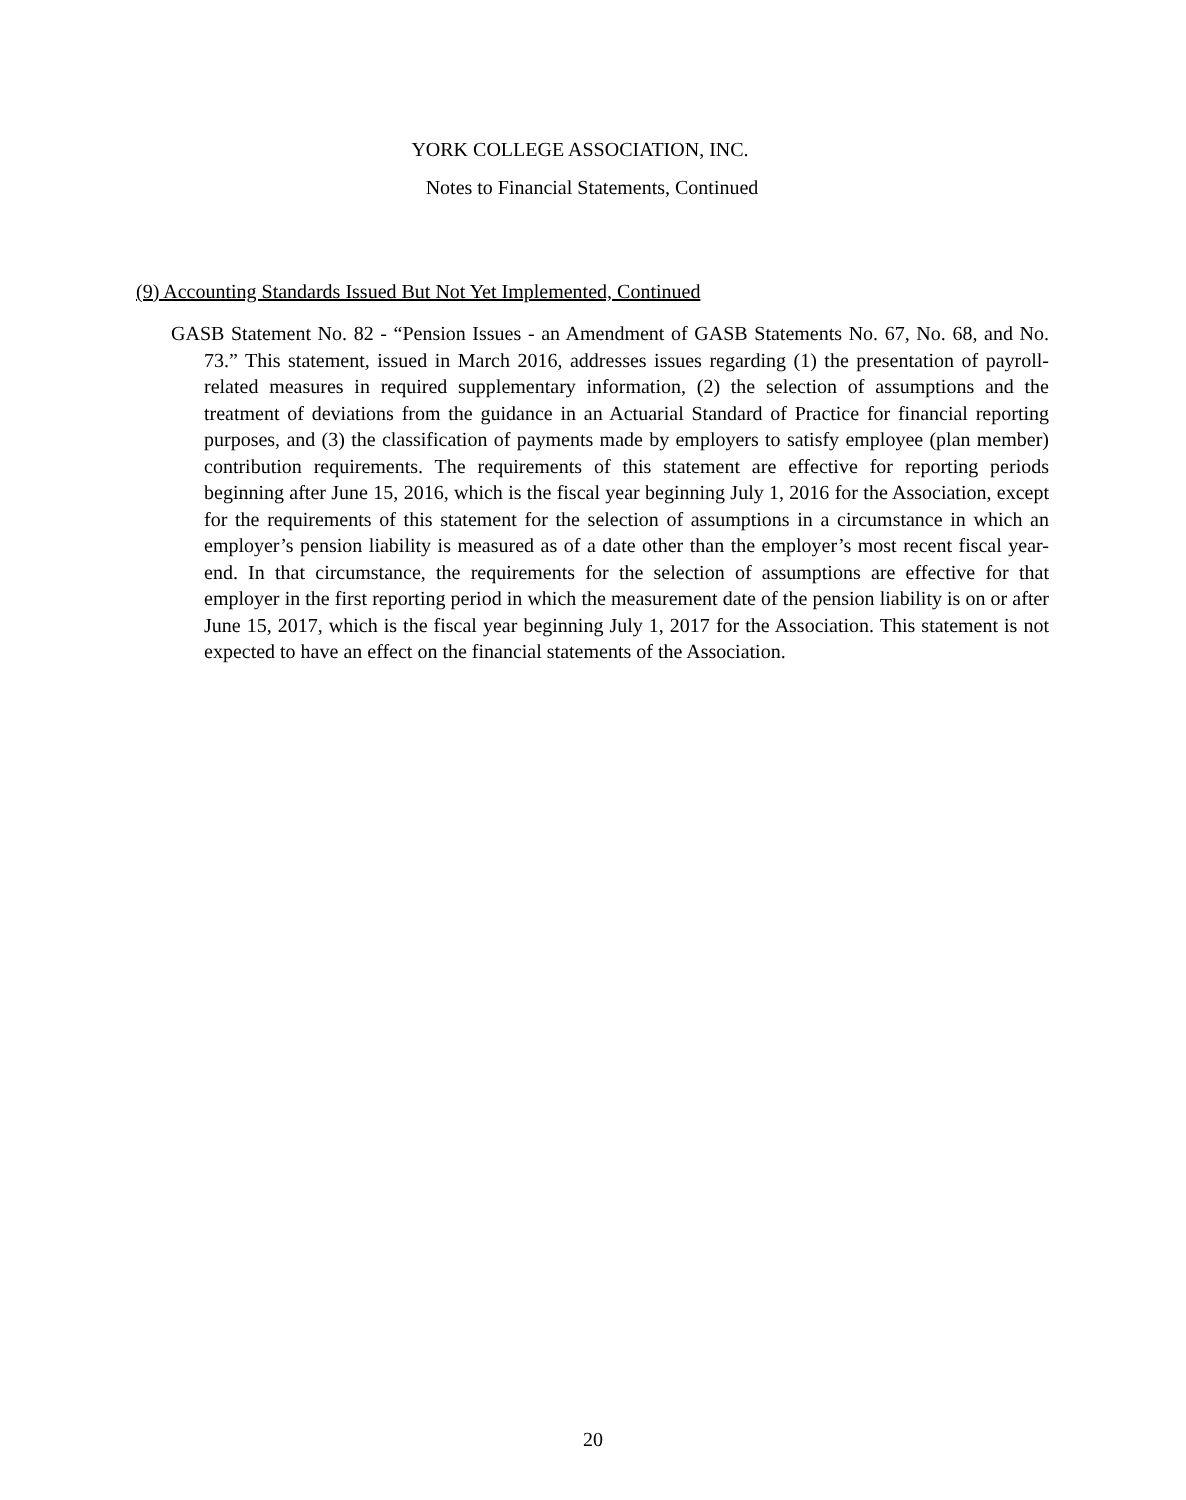YORK COLLEGE ASSOCIATION, INC.
Notes to Financial Statements, Continued
(9) Accounting Standards Issued But Not Yet Implemented, Continued
GASB Statement No. 82 - “Pension Issues - an Amendment of GASB Statements No. 67, No. 68, and No. 73.” This statement, issued in March 2016, addresses issues regarding (1) the presentation of payroll-related measures in required supplementary information, (2) the selection of assumptions and the treatment of deviations from the guidance in an Actuarial Standard of Practice for financial reporting purposes, and (3) the classification of payments made by employers to satisfy employee (plan member) contribution requirements. The requirements of this statement are effective for reporting periods beginning after June 15, 2016, which is the fiscal year beginning July 1, 2016 for the Association, except for the requirements of this statement for the selection of assumptions in a circumstance in which an employer’s pension liability is measured as of a date other than the employer’s most recent fiscal year-end. In that circumstance, the requirements for the selection of assumptions are effective for that employer in the first reporting period in which the measurement date of the pension liability is on or after June 15, 2017, which is the fiscal year beginning July 1, 2017 for the Association. This statement is not expected to have an effect on the financial statements of the Association.
20